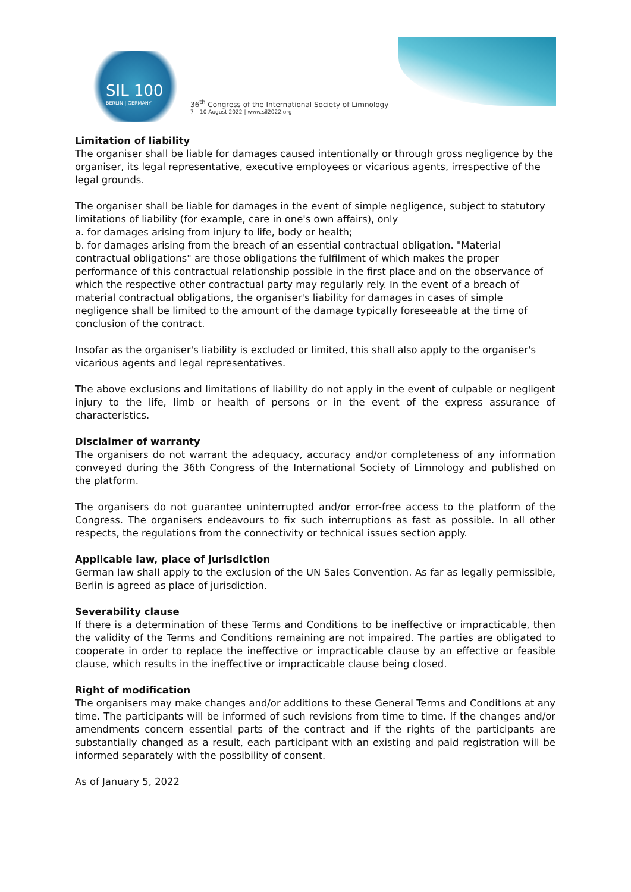SIL 100
BERLIN | GERMANY
36<sup>th</sup> Congress of the International Society of Limnology
7 – 10 August 2022 | www.sil2022.org
Limitation of liability
The organiser shall be liable for damages caused intentionally or through gross negligence by the organiser, its legal representative, executive employees or vicarious agents, irrespective of the legal grounds.
The organiser shall be liable for damages in the event of simple negligence, subject to statutory limitations of liability (for example, care in one's own affairs), only
a. for damages arising from injury to life, body or health;
b. for damages arising from the breach of an essential contractual obligation. "Material contractual obligations" are those obligations the fulfilment of which makes the proper performance of this contractual relationship possible in the first place and on the observance of which the respective other contractual party may regularly rely. In the event of a breach of material contractual obligations, the organiser's liability for damages in cases of simple negligence shall be limited to the amount of the damage typically foreseeable at the time of conclusion of the contract.
Insofar as the organiser's liability is excluded or limited, this shall also apply to the organiser's vicarious agents and legal representatives.
The above exclusions and limitations of liability do not apply in the event of culpable or negligent injury to the life, limb or health of persons or in the event of the express assurance of characteristics.
Disclaimer of warranty
The organisers do not warrant the adequacy, accuracy and/or completeness of any information conveyed during the 36th Congress of the International Society of Limnology and published on the platform.
The organisers do not guarantee uninterrupted and/or error-free access to the platform of the Congress. The organisers endeavours to fix such interruptions as fast as possible. In all other respects, the regulations from the connectivity or technical issues section apply.
Applicable law, place of jurisdiction
German law shall apply to the exclusion of the UN Sales Convention. As far as legally permissible, Berlin is agreed as place of jurisdiction.
Severability clause
If there is a determination of these Terms and Conditions to be ineffective or impracticable, then the validity of the Terms and Conditions remaining are not impaired. The parties are obligated to cooperate in order to replace the ineffective or impracticable clause by an effective or feasible clause, which results in the ineffective or impracticable clause being closed.
Right of modification
The organisers may make changes and/or additions to these General Terms and Conditions at any time. The participants will be informed of such revisions from time to time. If the changes and/or amendments concern essential parts of the contract and if the rights of the participants are substantially changed as a result, each participant with an existing and paid registration will be informed separately with the possibility of consent.
As of January 5, 2022